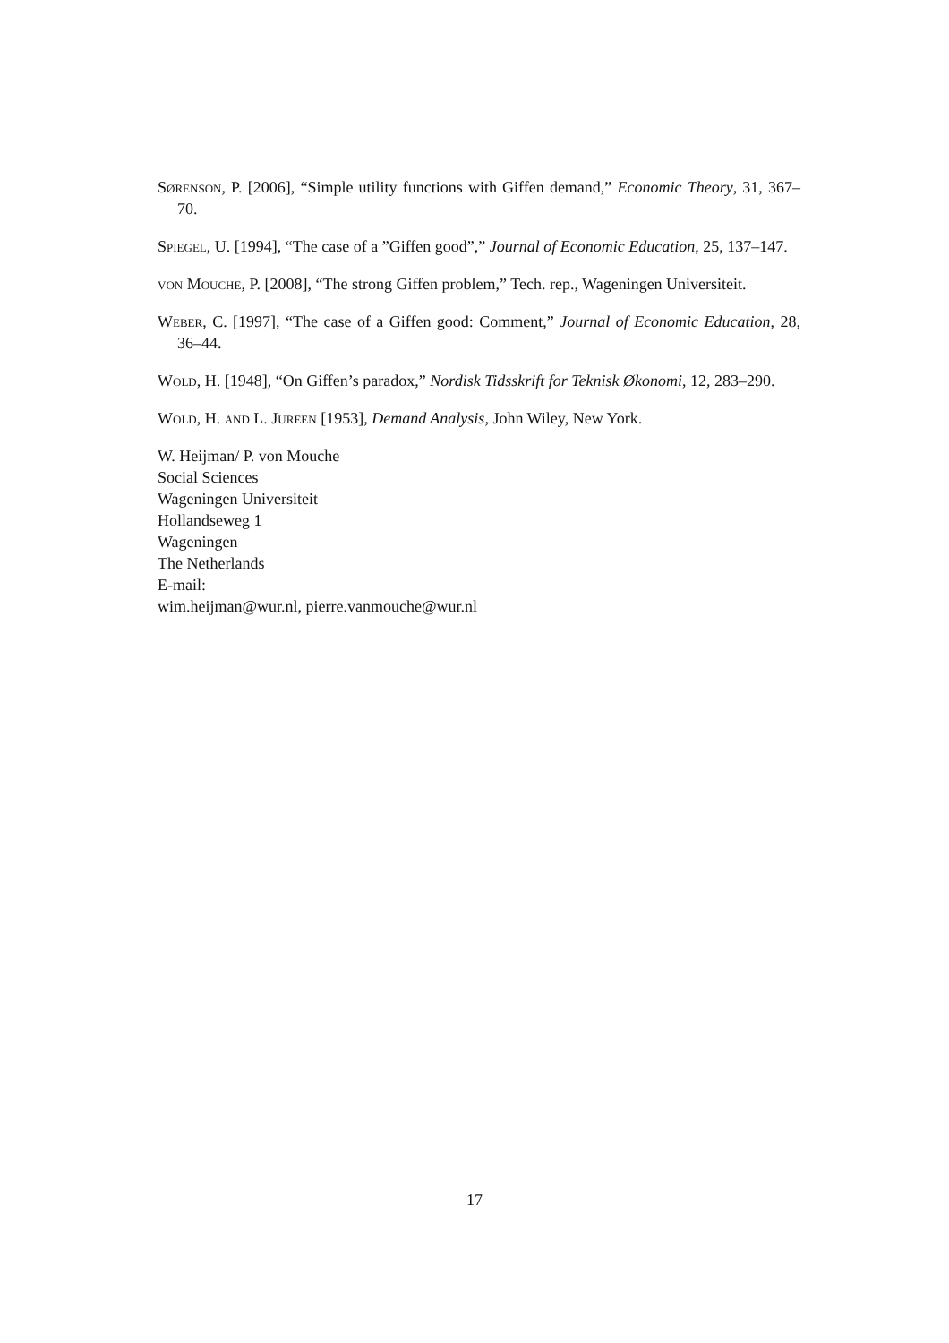Sørenson, P. [2006], “Simple utility functions with Giffen demand,” Economic Theory, 31, 367–70.
Spiegel, U. [1994], “The case of a ”Giffen good”,” Journal of Economic Education, 25, 137–147.
von Mouche, P. [2008], “The strong Giffen problem,” Tech. rep., Wageningen Universiteit.
Weber, C. [1997], “The case of a Giffen good: Comment,” Journal of Economic Education, 28, 36–44.
Wold, H. [1948], “On Giffen’s paradox,” Nordisk Tidsskrift for Teknisk Økonomi, 12, 283–290.
Wold, H. and L. Jureen [1953], Demand Analysis, John Wiley, New York.
W. Heijman/ P. von Mouche
Social Sciences
Wageningen Universiteit
Hollandseweg 1
Wageningen
The Netherlands
E-mail:
wim.heijman@wur.nl, pierre.vanmouche@wur.nl
17